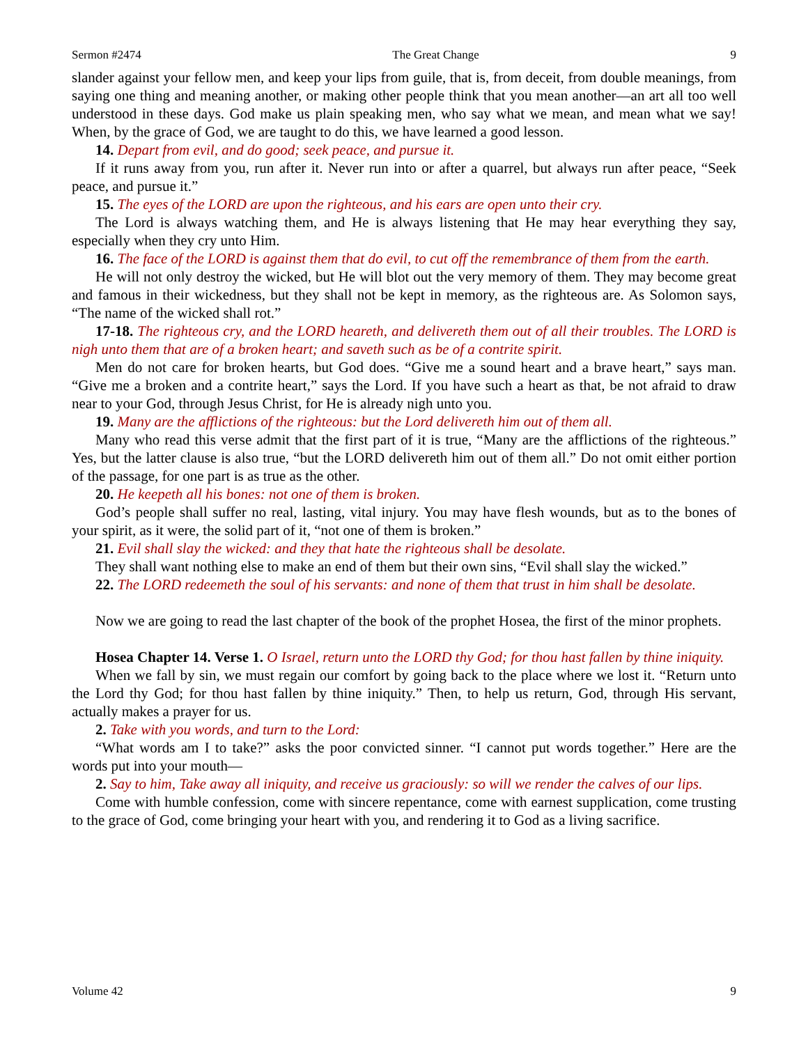Sermon #2474 The Great Change 9
slander against your fellow men, and keep your lips from guile, that is, from deceit, from double meanings, from saying one thing and meaning another, or making other people think that you mean another—an art all too well understood in these days. God make us plain speaking men, who say what we mean, and mean what we say! When, by the grace of God, we are taught to do this, we have learned a good lesson.
14. Depart from evil, and do good; seek peace, and pursue it.
If it runs away from you, run after it. Never run into or after a quarrel, but always run after peace, “Seek peace, and pursue it.”
15. The eyes of the LORD are upon the righteous, and his ears are open unto their cry.
The Lord is always watching them, and He is always listening that He may hear everything they say, especially when they cry unto Him.
16. The face of the LORD is against them that do evil, to cut off the remembrance of them from the earth.
He will not only destroy the wicked, but He will blot out the very memory of them. They may become great and famous in their wickedness, but they shall not be kept in memory, as the righteous are. As Solomon says, “The name of the wicked shall rot.”
17-18. The righteous cry, and the LORD heareth, and delivereth them out of all their troubles. The LORD is nigh unto them that are of a broken heart; and saveth such as be of a contrite spirit.
Men do not care for broken hearts, but God does. “Give me a sound heart and a brave heart,” says man. “Give me a broken and a contrite heart,” says the Lord. If you have such a heart as that, be not afraid to draw near to your God, through Jesus Christ, for He is already nigh unto you.
19. Many are the afflictions of the righteous: but the Lord delivereth him out of them all.
Many who read this verse admit that the first part of it is true, “Many are the afflictions of the righteous.” Yes, but the latter clause is also true, “but the LORD delivereth him out of them all.” Do not omit either portion of the passage, for one part is as true as the other.
20. He keepeth all his bones: not one of them is broken.
God’s people shall suffer no real, lasting, vital injury. You may have flesh wounds, but as to the bones of your spirit, as it were, the solid part of it, “not one of them is broken.”
21. Evil shall slay the wicked: and they that hate the righteous shall be desolate.
They shall want nothing else to make an end of them but their own sins, “Evil shall slay the wicked.”
22. The LORD redeemeth the soul of his servants: and none of them that trust in him shall be desolate.
Now we are going to read the last chapter of the book of the prophet Hosea, the first of the minor prophets.
Hosea Chapter 14. Verse 1. O Israel, return unto the LORD thy God; for thou hast fallen by thine iniquity.
When we fall by sin, we must regain our comfort by going back to the place where we lost it. “Return unto the Lord thy God; for thou hast fallen by thine iniquity.” Then, to help us return, God, through His servant, actually makes a prayer for us.
2. Take with you words, and turn to the Lord:
“What words am I to take?” asks the poor convicted sinner. “I cannot put words together.” Here are the words put into your mouth—
2. Say to him, Take away all iniquity, and receive us graciously: so will we render the calves of our lips.
Come with humble confession, come with sincere repentance, come with earnest supplication, come trusting to the grace of God, come bringing your heart with you, and rendering it to God as a living sacrifice.
Volume 42 9